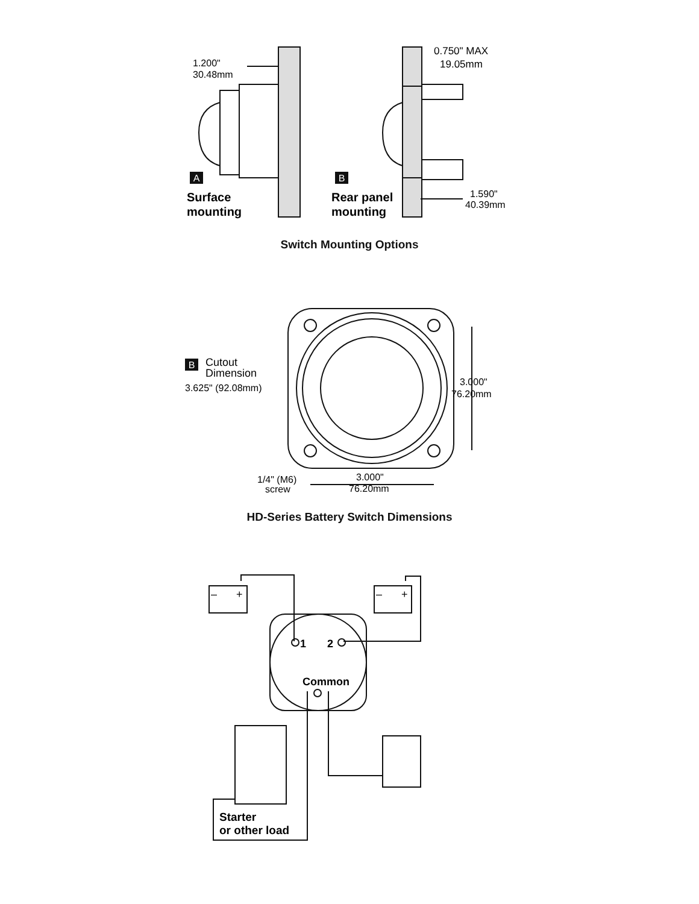A
B
1.200"
30.48mm
0.750" MAX
19.05mm
Surface
mounting
Rear panel
mounting
1.590"
40.39mm
Switch Mounting Options
B
Cutout
Dimension
3.625" (92.08mm)
3.000"
76.20mm
1/4" (M6)
screw
3.000"
76.20mm
HD-Series Battery Switch Dimensions
1
2
Common
–
+
–
+
Starter
or other load